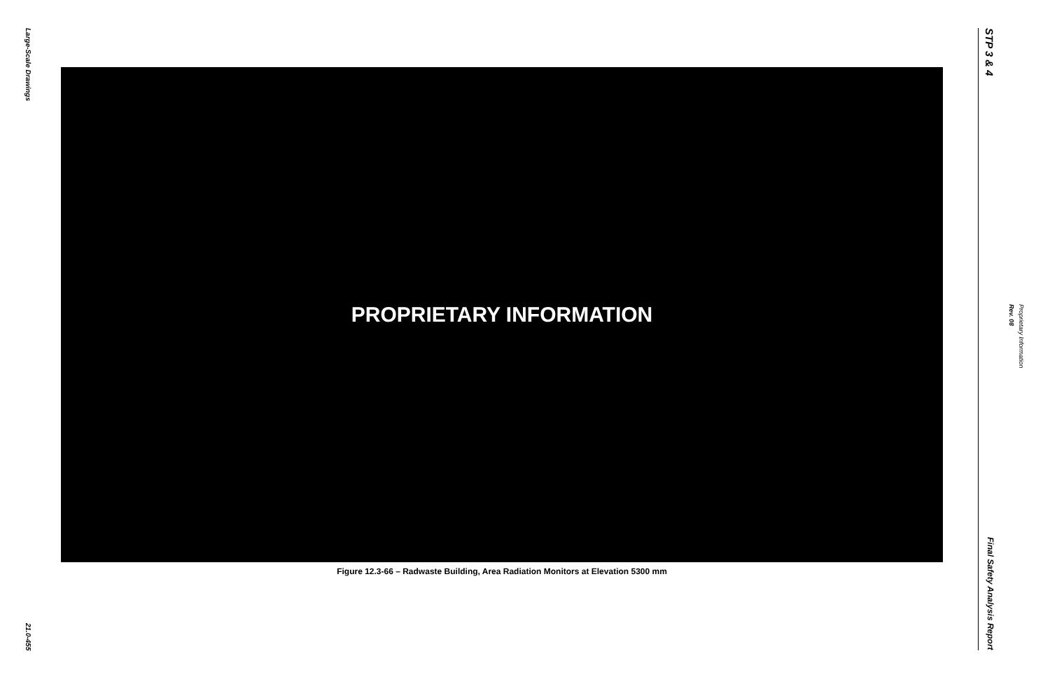Large-Scale Drawings
21.0-455
PROPRIETARY INFORMATION
Figure 12.3-66 – Radwaste Building, Area Radiation Monitors at Elevation 5300 mm
STP 3 & 4
Final Safety Analysis Report
Rev. 08
Proprietary Information